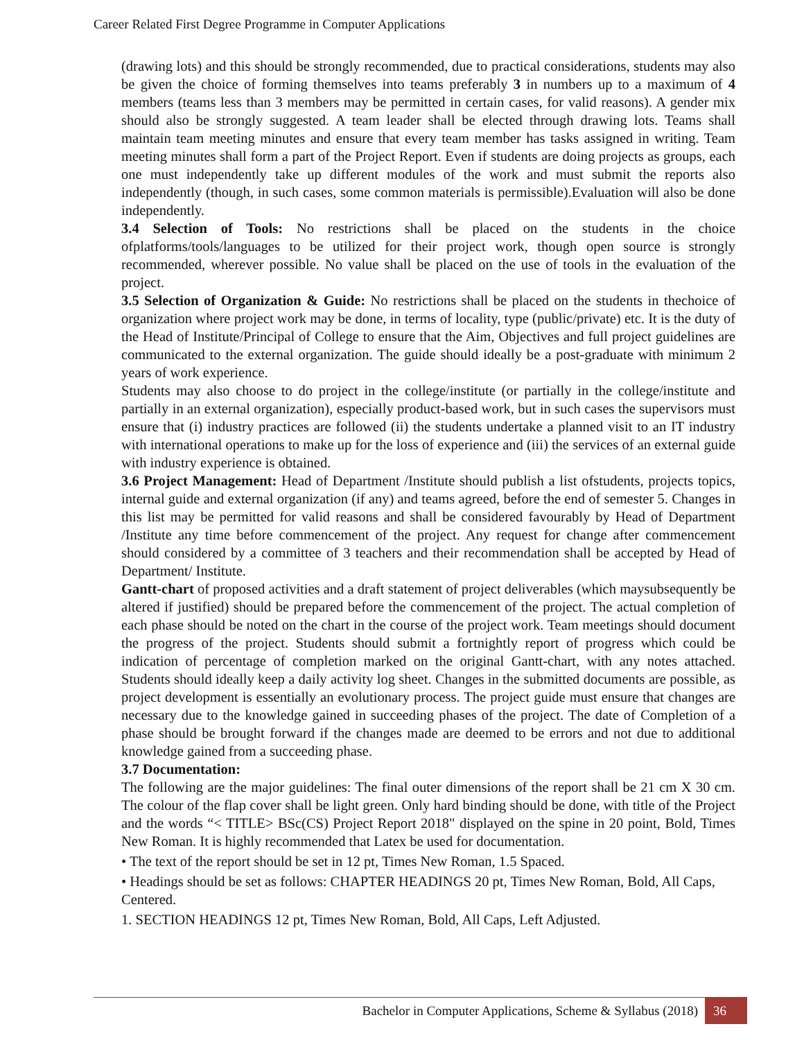Career Related First Degree Programme in Computer Applications
(drawing lots) and this should be strongly recommended, due to practical considerations, students may also be given the choice of forming themselves into teams preferably 3 in numbers up to a maximum of 4 members (teams less than 3 members may be permitted in certain cases, for valid reasons). A gender mix should also be strongly suggested. A team leader shall be elected through drawing lots. Teams shall maintain team meeting minutes and ensure that every team member has tasks assigned in writing. Team meeting minutes shall form a part of the Project Report. Even if students are doing projects as groups, each one must independently take up different modules of the work and must submit the reports also independently (though, in such cases, some common materials is permissible).Evaluation will also be done independently.
3.4 Selection of Tools: No restrictions shall be placed on the students in the choice ofplatforms/tools/languages to be utilized for their project work, though open source is strongly recommended, wherever possible. No value shall be placed on the use of tools in the evaluation of the project.
3.5 Selection of Organization & Guide: No restrictions shall be placed on the students in thechoice of organization where project work may be done, in terms of locality, type (public/private) etc. It is the duty of the Head of Institute/Principal of College to ensure that the Aim, Objectives and full project guidelines are communicated to the external organization. The guide should ideally be a post-graduate with minimum 2 years of work experience.
Students may also choose to do project in the college/institute (or partially in the college/institute and partially in an external organization), especially product-based work, but in such cases the supervisors must ensure that (i) industry practices are followed (ii) the students undertake a planned visit to an IT industry with international operations to make up for the loss of experience and (iii) the services of an external guide with industry experience is obtained.
3.6 Project Management: Head of Department /Institute should publish a list ofstudents, projects topics, internal guide and external organization (if any) and teams agreed, before the end of semester 5. Changes in this list may be permitted for valid reasons and shall be considered favourably by Head of Department /Institute any time before commencement of the project. Any request for change after commencement should considered by a committee of 3 teachers and their recommendation shall be accepted by Head of Department/ Institute.
Gantt-chart of proposed activities and a draft statement of project deliverables (which maysubsequently be altered if justified) should be prepared before the commencement of the project. The actual completion of each phase should be noted on the chart in the course of the project work. Team meetings should document the progress of the project. Students should submit a fortnightly report of progress which could be indication of percentage of completion marked on the original Gantt-chart, with any notes attached. Students should ideally keep a daily activity log sheet. Changes in the submitted documents are possible, as project development is essentially an evolutionary process. The project guide must ensure that changes are necessary due to the knowledge gained in succeeding phases of the project. The date of Completion of a phase should be brought forward if the changes made are deemed to be errors and not due to additional knowledge gained from a succeeding phase.
3.7 Documentation:
The following are the major guidelines: The final outer dimensions of the report shall be 21 cm X 30 cm. The colour of the flap cover shall be light green. Only hard binding should be done, with title of the Project and the words “< TITLE> BSc(CS) Project Report 2018" displayed on the spine in 20 point, Bold, Times New Roman. It is highly recommended that Latex be used for documentation.
• The text of the report should be set in 12 pt, Times New Roman, 1.5 Spaced.
• Headings should be set as follows: CHAPTER HEADINGS 20 pt, Times New Roman, Bold, All Caps, Centered.
1. SECTION HEADINGS 12 pt, Times New Roman, Bold, All Caps, Left Adjusted.
Bachelor in Computer Applications, Scheme & Syllabus (2018) 36